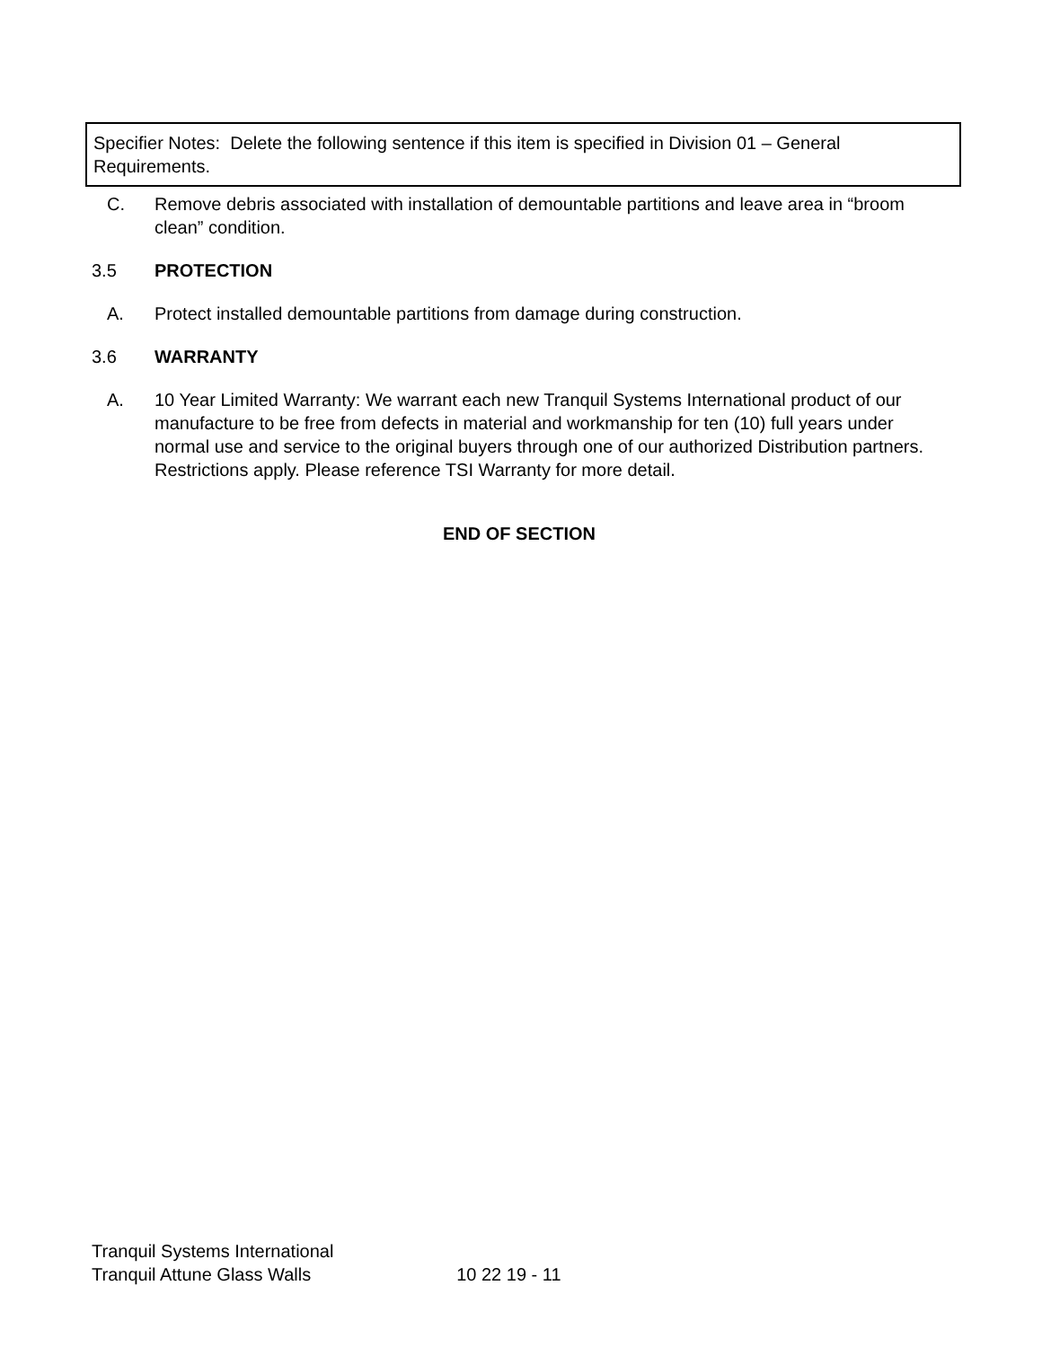Specifier Notes: Delete the following sentence if this item is specified in Division 01 – General Requirements.
C. Remove debris associated with installation of demountable partitions and leave area in “broom clean” condition.
3.5 PROTECTION
A. Protect installed demountable partitions from damage during construction.
3.6 WARRANTY
A. 10 Year Limited Warranty: We warrant each new Tranquil Systems International product of our manufacture to be free from defects in material and workmanship for ten (10) full years under normal use and service to the original buyers through one of our authorized Distribution partners. Restrictions apply. Please reference TSI Warranty for more detail.
END OF SECTION
Tranquil Systems International
Tranquil Attune Glass Walls 10 22 19 - 11